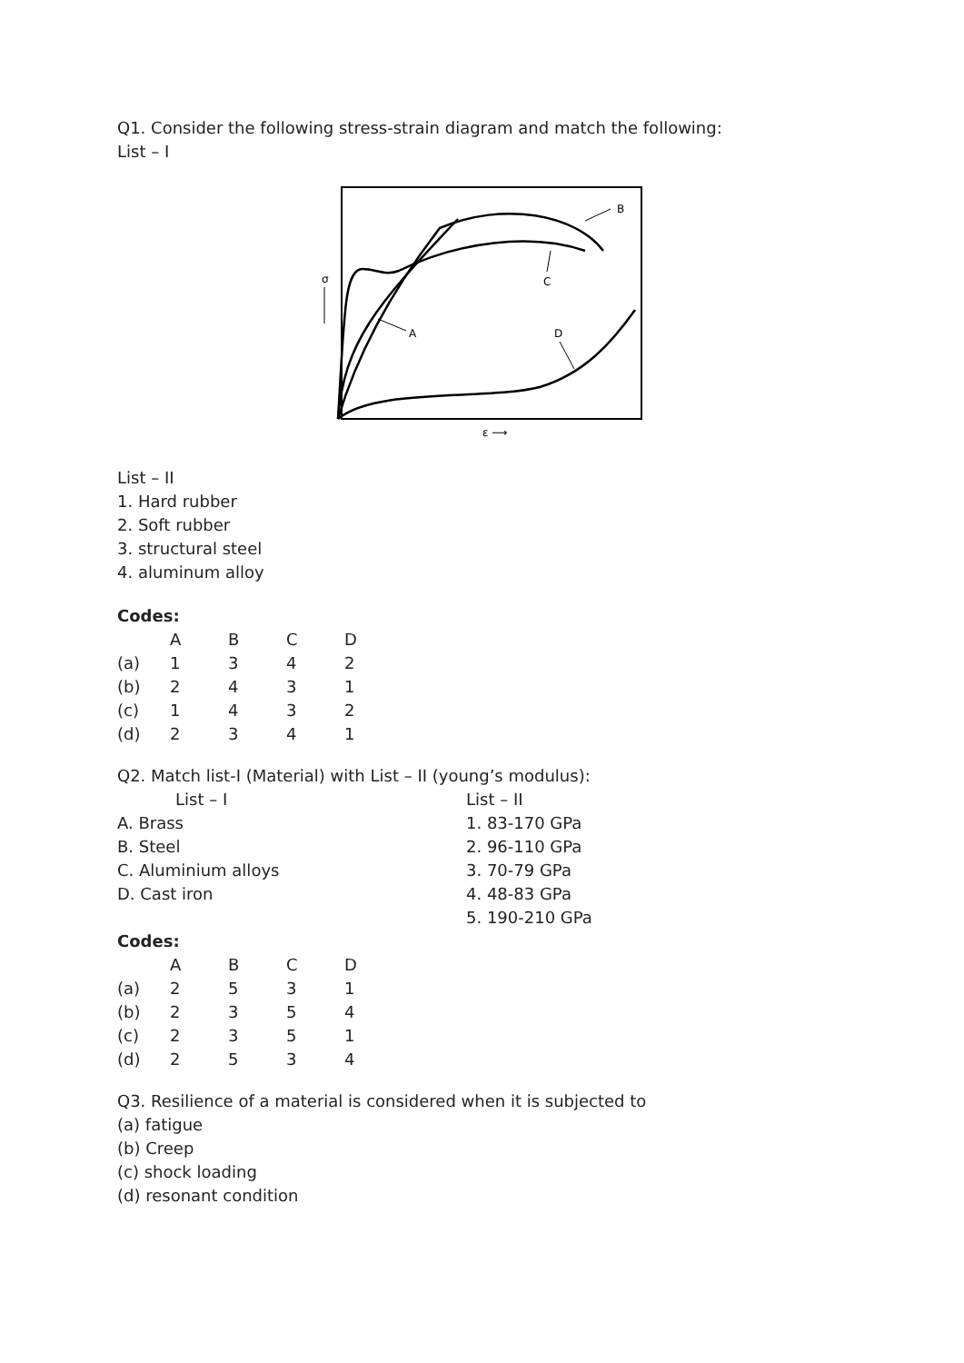Q1. Consider the following stress-strain diagram and match the following:
List – I
σ
A
B
C
D
ε ⟶
List – II
1. Hard rubber
2. Soft rubber
3. structural steel
4. aluminum alloy
Codes:
| | A | B | C | D |
| (a) | 1 | 3 | 4 | 2 |
| (b) | 2 | 4 | 3 | 1 |
| (c) | 1 | 4 | 3 | 2 |
| (d) | 2 | 3 | 4 | 1 |
Q2. Match list-I (Material) with List – II (young’s modulus):
| List – I | List – II |
| A. Brass | 1. 83-170 GPa |
| B. Steel | 2. 96-110 GPa |
| C. Aluminium alloys | 3. 70-79 GPa |
| D. Cast iron | 4. 48-83 GPa |
| | 5. 190-210 GPa |
Codes:
| | A | B | C | D |
| (a) | 2 | 5 | 3 | 1 |
| (b) | 2 | 3 | 5 | 4 |
| (c) | 2 | 3 | 5 | 1 |
| (d) | 2 | 5 | 3 | 4 |
Q3. Resilience of a material is considered when it is subjected to
(a) fatigue
(b) Creep
(c) shock loading
(d) resonant condition